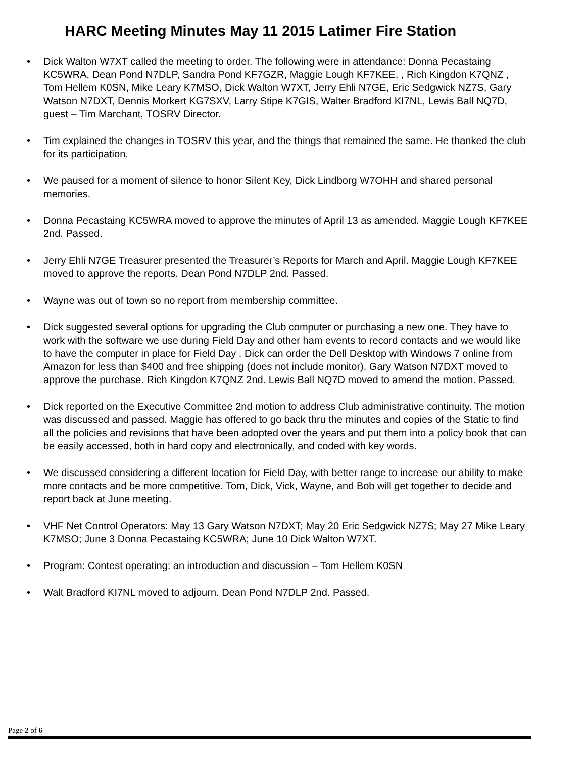HARC Meeting Minutes May 11 2015 Latimer Fire Station
• Dick Walton W7XT called the meeting to order. The following were in attendance: Donna Pecastaing KC5WRA, Dean Pond N7DLP, Sandra Pond KF7GZR, Maggie Lough KF7KEE, , Rich Kingdon K7QNZ , Tom Hellem K0SN, Mike Leary K7MSO, Dick Walton W7XT, Jerry Ehli N7GE, Eric Sedgwick NZ7S, Gary Watson N7DXT, Dennis Morkert KG7SXV, Larry Stipe K7GIS, Walter Bradford KI7NL, Lewis Ball NQ7D, guest – Tim Marchant, TOSRV Director.
• Tim explained the changes in TOSRV this year, and the things that remained the same. He thanked the club for its participation.
• We paused for a moment of silence to honor Silent Key, Dick Lindborg W7OHH and shared personal memories.
• Donna Pecastaing KC5WRA moved to approve the minutes of April 13 as amended. Maggie Lough KF7KEE 2nd. Passed.
• Jerry Ehli N7GE Treasurer presented the Treasurer’s Reports for March and April. Maggie Lough KF7KEE moved to approve the reports. Dean Pond N7DLP 2nd. Passed.
• Wayne was out of town so no report from membership committee.
• Dick suggested several options for upgrading the Club computer or purchasing a new one. They have to work with the software we use during Field Day and other ham events to record contacts and we would like to have the computer in place for Field Day . Dick can order the Dell Desktop with Windows 7 online from Amazon for less than $400 and free shipping (does not include monitor). Gary Watson N7DXT moved to approve the purchase. Rich Kingdon K7QNZ 2nd. Lewis Ball NQ7D moved to amend the motion. Passed.
• Dick reported on the Executive Committee 2nd motion to address Club administrative continuity. The motion was discussed and passed. Maggie has offered to go back thru the minutes and copies of the Static to find all the policies and revisions that have been adopted over the years and put them into a policy book that can be easily accessed, both in hard copy and electronically, and coded with key words.
• We discussed considering a different location for Field Day, with better range to increase our ability to make more contacts and be more competitive. Tom, Dick, Vick, Wayne, and Bob will get together to decide and report back at June meeting.
• VHF Net Control Operators: May 13 Gary Watson N7DXT; May 20 Eric Sedgwick NZ7S; May 27 Mike Leary K7MSO; June 3 Donna Pecastaing KC5WRA; June 10 Dick Walton W7XT.
• Program: Contest operating: an introduction and discussion – Tom Hellem K0SN
• Walt Bradford KI7NL moved to adjourn. Dean Pond N7DLP 2nd. Passed.
Page 2 of 6